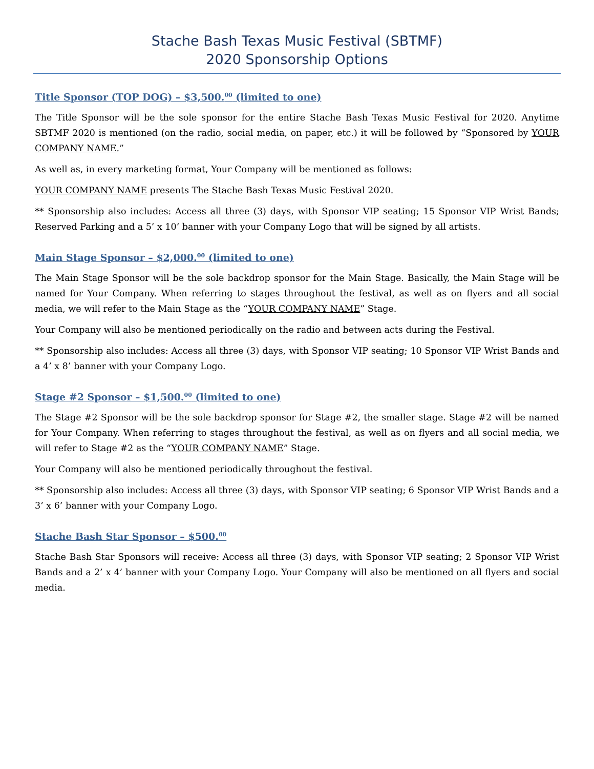Stache Bash Texas Music Festival (SBTMF)
2020 Sponsorship Options
Title Sponsor (TOP DOG) – $3,500.<sup>00</sup> (limited to one)
The Title Sponsor will be the sole sponsor for the entire Stache Bash Texas Music Festival for 2020. Anytime SBTMF 2020 is mentioned (on the radio, social media, on paper, etc.) it will be followed by “Sponsored by YOUR COMPANY NAME.”
As well as, in every marketing format, Your Company will be mentioned as follows:
YOUR COMPANY NAME presents The Stache Bash Texas Music Festival 2020.
** Sponsorship also includes: Access all three (3) days, with Sponsor VIP seating; 15 Sponsor VIP Wrist Bands; Reserved Parking and a 5’ x 10’ banner with your Company Logo that will be signed by all artists.
Main Stage Sponsor – $2,000.<sup>00</sup> (limited to one)
The Main Stage Sponsor will be the sole backdrop sponsor for the Main Stage. Basically, the Main Stage will be named for Your Company. When referring to stages throughout the festival, as well as on flyers and all social media, we will refer to the Main Stage as the “YOUR COMPANY NAME” Stage.
Your Company will also be mentioned periodically on the radio and between acts during the Festival.
** Sponsorship also includes: Access all three (3) days, with Sponsor VIP seating; 10 Sponsor VIP Wrist Bands and a 4’ x 8’ banner with your Company Logo.
Stage #2 Sponsor – $1,500.<sup>00</sup> (limited to one)
The Stage #2 Sponsor will be the sole backdrop sponsor for Stage #2, the smaller stage. Stage #2 will be named for Your Company. When referring to stages throughout the festival, as well as on flyers and all social media, we will refer to Stage #2 as the “YOUR COMPANY NAME” Stage.
Your Company will also be mentioned periodically throughout the festival.
** Sponsorship also includes: Access all three (3) days, with Sponsor VIP seating; 6 Sponsor VIP Wrist Bands and a 3’ x 6’ banner with your Company Logo.
Stache Bash Star Sponsor – $500.<sup>00</sup>
Stache Bash Star Sponsors will receive: Access all three (3) days, with Sponsor VIP seating; 2 Sponsor VIP Wrist Bands and a 2’ x 4’ banner with your Company Logo. Your Company will also be mentioned on all flyers and social media.